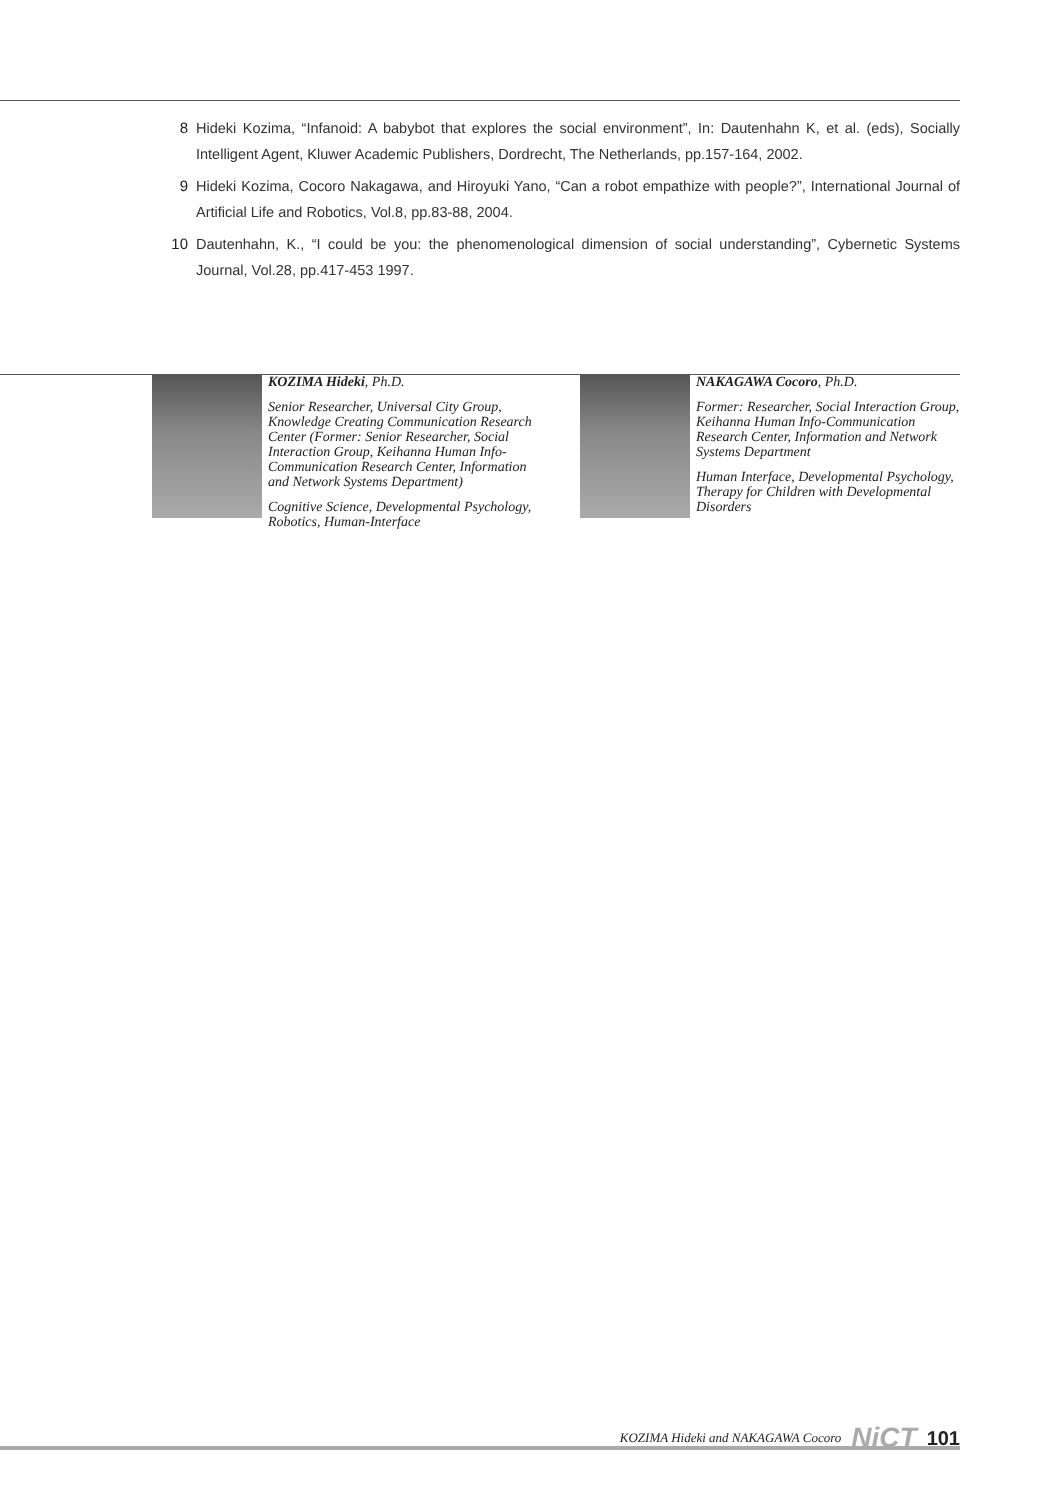8 Hideki Kozima, “Infanoid: A babybot that explores the social environment”, In: Dautenhahn K, et al. (eds), Socially Intelligent Agent, Kluwer Academic Publishers, Dordrecht, The Netherlands, pp.157-164, 2002.
9 Hideki Kozima, Cocoro Nakagawa, and Hiroyuki Yano, “Can a robot empathize with people?”, International Journal of Artificial Life and Robotics, Vol.8, pp.83-88, 2004.
10 Dautenhahn, K., “I could be you: the phenomenological dimension of social understanding”, Cybernetic Systems Journal, Vol.28, pp.417-453 1997.
KOZIMA Hideki, Ph.D.
Senior Researcher, Universal City Group, Knowledge Creating Communication Research Center (Former: Senior Researcher, Social Interaction Group, Keihanna Human Info-Communication Research Center, Information and Network Systems Department)
Cognitive Science, Developmental Psychology, Robotics, Human-Interface
NAKAGAWA Cocoro, Ph.D.
Former: Researcher, Social Interaction Group, Keihanna Human Info-Communication Research Center, Information and Network Systems Department
Human Interface, Developmental Psychology, Therapy for Children with Developmental Disorders
KOZIMA Hideki and NAKAGAWA Cocoro NiCT 101